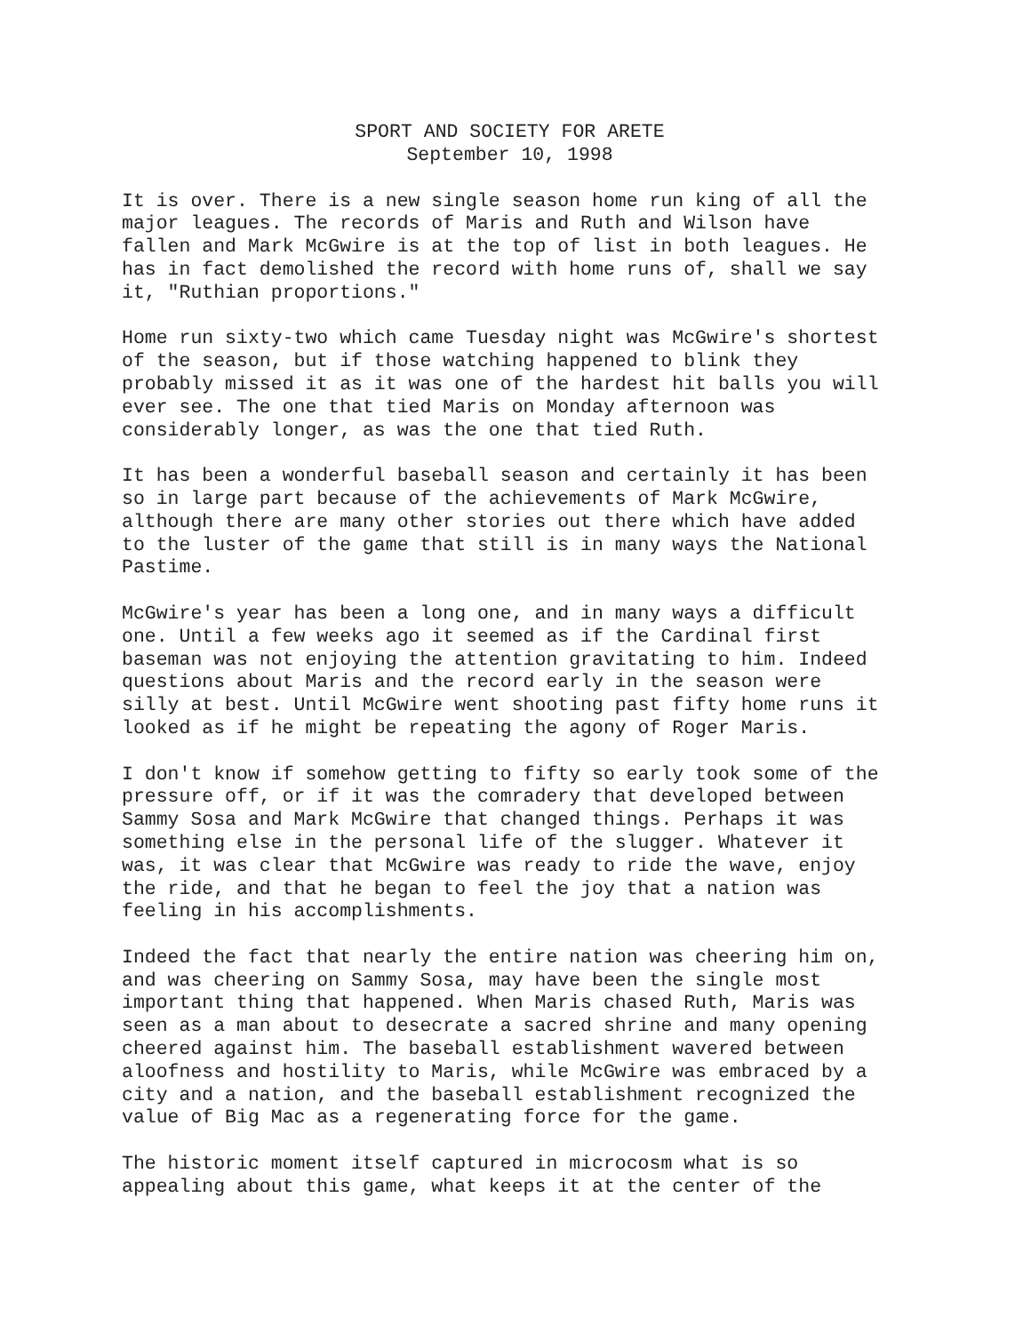SPORT AND SOCIETY FOR ARETE
September 10, 1998
It is over. There is a new single season home run king of all the major leagues. The records of Maris and Ruth and Wilson have fallen and Mark McGwire is at the top of list in both leagues. He has in fact demolished the record with home runs of, shall we say it, "Ruthian proportions."
Home run sixty-two which came Tuesday night was McGwire's shortest of the season, but if those watching happened to blink they probably missed it as it was one of the hardest hit balls you will ever see. The one that tied Maris on Monday afternoon was considerably longer, as was the one that tied Ruth.
It has been a wonderful baseball season and certainly it has been so in large part because of the achievements of Mark McGwire, although there are many other stories out there which have added to the luster of the game that still is in many ways the National Pastime.
McGwire's year has been a long one, and in many ways a difficult one. Until a few weeks ago it seemed as if the Cardinal first baseman was not enjoying the attention gravitating to him. Indeed questions about Maris and the record early in the season were silly at best. Until McGwire went shooting past fifty home runs it looked as if he might be repeating the agony of Roger Maris.
I don't know if somehow getting to fifty so early took some of the pressure off, or if it was the comradery that developed between Sammy Sosa and Mark McGwire that changed things. Perhaps it was something else in the personal life of the slugger. Whatever it was, it was clear that McGwire was ready to ride the wave, enjoy the ride, and that he began to feel the joy that a nation was feeling in his accomplishments.
Indeed the fact that nearly the entire nation was cheering him on, and was cheering on Sammy Sosa, may have been the single most important thing that happened. When Maris chased Ruth, Maris was seen as a man about to desecrate a sacred shrine and many opening cheered against him. The baseball establishment wavered between aloofness and hostility to Maris, while McGwire was embraced by a city and a nation, and the baseball establishment recognized the value of Big Mac as a regenerating force for the game.
The historic moment itself captured in microcosm what is so appealing about this game, what keeps it at the center of the